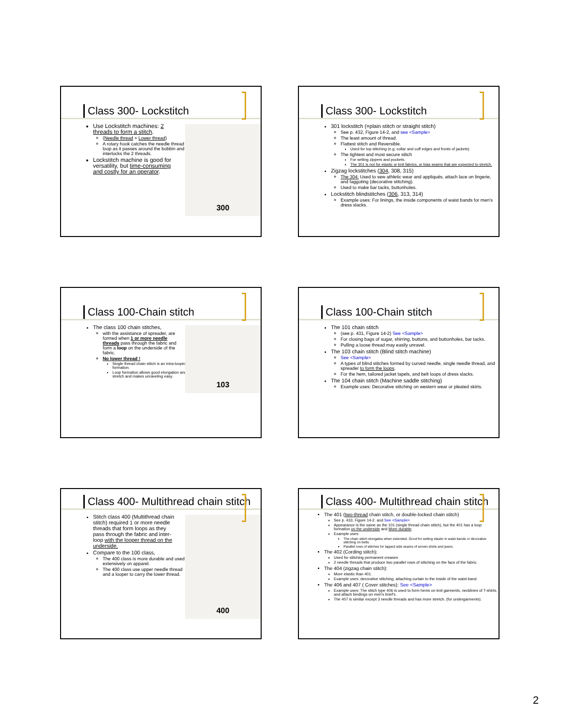Class 300- Lockstitch
Use Lockstitch machines: 2 threads to form a stitch.
(Needle thread + Lower thread)
A rotary hook catches the needle thread loop as it passes around the bobbin and interlocks the 2 threads.
Lockstitch machine is good for versatility, but time-consuming and costly for an operator.
300
Class 300- Lockstitch
301 lockstitch (=plain stitch or straight stitch)
See p. 432, Figure 14-2, and see <Sample>
The least amount of thread.
Flattest stitch and Reversible.
Used for top stitching (e.g. collar and cuff edges and fronts of jackets)
The tightest and most secure stitch
For setting zippers and pockets.
The 301 is not for elastic or knit fabrics, or bias seams that are expected to stretch.
Zigzag lockstitches (304, 308, 315)
The 304: Used to sew athletic wear and appliqués, attach lace on lingerie, and faggoting (decorative stitching).
Used to make bar tacks, buttonholes.
Lockstitch blindstitches (306, 313, 314)
Example uses: For linings, the inside components of waist bands for men's dress slacks.
Class 100-Chain stitch
The class 100 chain stitches,
with the assistance of spreader, are formed when 1 or more needle threads pass through the fabric and form a loop on the underside of the fabric.
No lower thread !
Single thread chain stitch is an intra-looping formation.
Loop formation allows good elongation and stretch and makes unraveling easy.
103
Class 100-Chain stitch
The 101 chain stitch
(see p. 431, Figure 14-2) See <Sample>
For closing bags of sugar, shirring, buttons, and buttonholes, bar tacks.
Pulling a loose thread may easily unravel.
The 103 chain stitch (Blind stitch machine)
See <Sample>
A types of blind stitches formed by curved needle, single needle thread, and spreader to form the loops.
For the hem, tailored jacket lapels, and belt loops of dress slacks.
The 104 chain stitch (Machine saddle stitching)
Example uses: Decorative stitching on western wear or pleated skirts.
Class 400- Multithread chain stitch
Stitch class 400 (Multithread chain stitch) required 1 or more needle threads that form loops as they pass through the fabric and inter-loop with the looper thread on the underside.
Compare to the 100 class,
The 400 class is more durable and used extensively on apparel.
The 400 class use upper needle thread and a looper to carry the lower thread.
400
Class 400- Multithread chain stitch
The 401 (two-thread chain stitch, or double-locked chain stitch)
See p. 433, Figure 14-2. and See <Sample>
Appearance is the same as the 101 (single thread chain stitch), but the 401 has a loop formation on the underside and More durable.
Example uses:
The chain stitch elongates when extended. Good for setting elastic in waist bands or decorative stitching on belts.
Parallel rows of stitches for lapped side seams of woven shirts and jeans.
The 402 (Cording stitch):
Used for stitching permanent creases
2 needle threads that produce two parallel rows of stitching on the face of the fabric.
The 404 (zigzag chain stitch):
More elastic than 401.
Example uses: decorative stitching, attaching curtain to the inside of the waist band.
The 406 and 407 ( Cover stitches): See <Sample>
Example uses: The stitch type 406 is used to form hems on knit garments, necklines of T-shirts, and attach bindings on men's brief's.
The 407 is similar except 3 needle threads and has more stretch. (for undergarments).
2